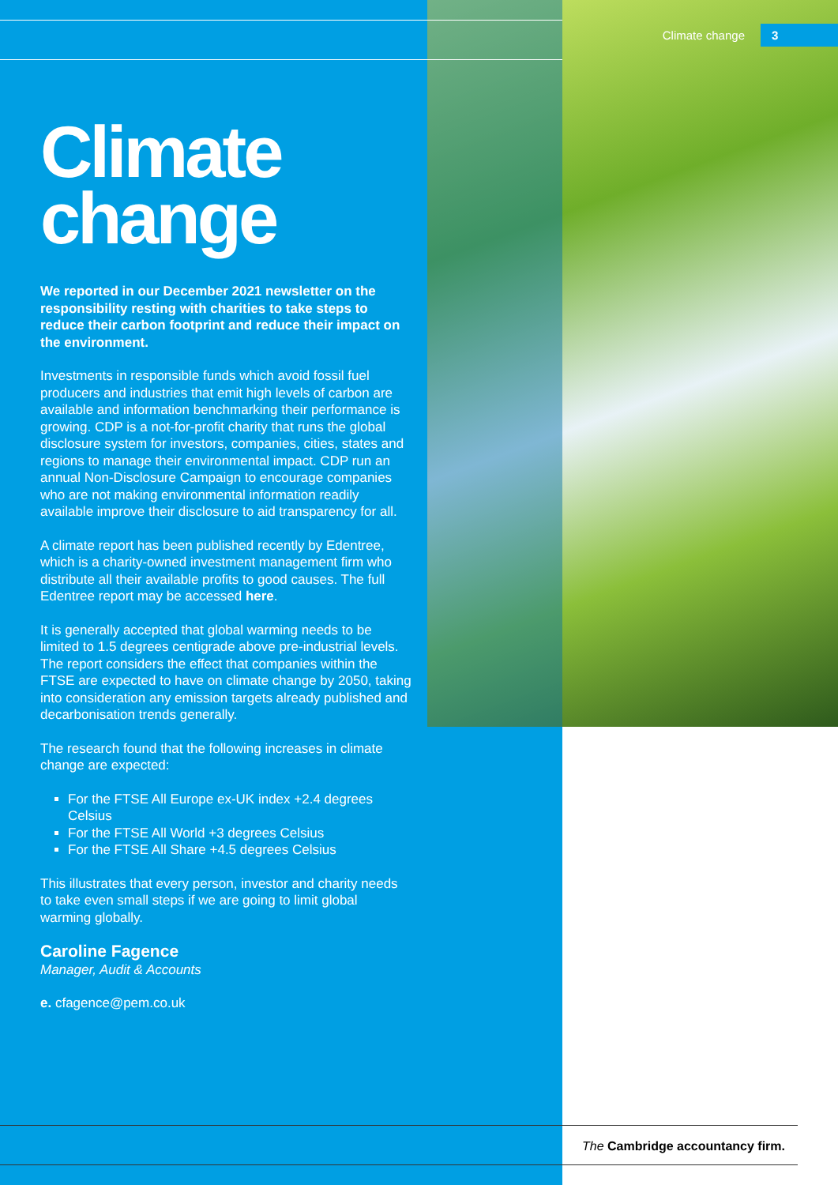Climate change 3
Climate change
We reported in our December 2021 newsletter on the responsibility resting with charities to take steps to reduce their carbon footprint and reduce their impact on the environment.
Investments in responsible funds which avoid fossil fuel producers and industries that emit high levels of carbon are available and information benchmarking their performance is growing. CDP is a not-for-profit charity that runs the global disclosure system for investors, companies, cities, states and regions to manage their environmental impact. CDP run an annual Non-Disclosure Campaign to encourage companies who are not making environmental information readily available improve their disclosure to aid transparency for all.
A climate report has been published recently by Edentree, which is a charity-owned investment management firm who distribute all their available profits to good causes. The full Edentree report may be accessed here.
It is generally accepted that global warming needs to be limited to 1.5 degrees centigrade above pre-industrial levels. The report considers the effect that companies within the FTSE are expected to have on climate change by 2050, taking into consideration any emission targets already published and decarbonisation trends generally.
The research found that the following increases in climate change are expected:
For the FTSE All Europe ex-UK index +2.4 degrees Celsius
For the FTSE All World +3 degrees Celsius
For the FTSE All Share +4.5 degrees Celsius
This illustrates that every person, investor and charity needs to take even small steps if we are going to limit global warming globally.
Caroline Fagence
Manager, Audit & Accounts
e. cfagence@pem.co.uk
The Cambridge accountancy firm.